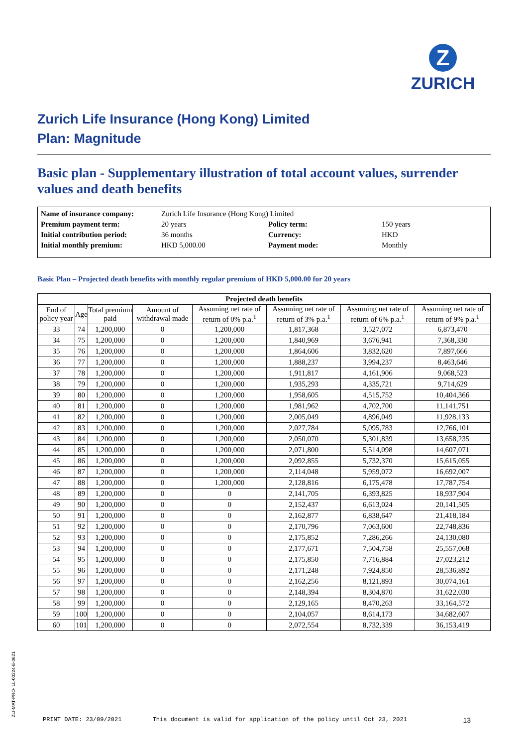Z
ZURICH
Zurich Life Insurance (Hong Kong) Limited
Plan: Magnitude
Basic plan - Supplementary illustration of total account values, surrender values and death benefits
| Name of insurance company: | Zurich Life Insurance (Hong Kong) Limited | | |
| Premium payment term: | 20 years | Policy term: | 150 years |
| Initial contribution period: | 36 months | Currency: | HKD |
| Initial monthly premium: | HKD 5,000.00 | Payment mode: | Monthly |
Basic Plan – Projected death benefits with monthly regular premium of HKD 5,000.00 for 20 years
| Projected death benefits | | | | | | | |
| --- | --- | --- | --- | --- | --- | --- | --- |
| End of policy year | Age | Total premium paid | Amount of withdrawal made | Assuming net rate of return of 0% p.a.<sup>1</sup> | Assuming net rate of return of 3% p.a.<sup>1</sup> | Assuming net rate of return of 6% p.a.<sup>1</sup> | Assuming net rate of return of 9% p.a.<sup>1</sup> |
| 33 | 74 | 1,200,000 | 0 | 1,200,000 | 1,817,368 | 3,527,072 | 6,873,470 |
| 34 | 75 | 1,200,000 | 0 | 1,200,000 | 1,840,969 | 3,676,941 | 7,368,330 |
| 35 | 76 | 1,200,000 | 0 | 1,200,000 | 1,864,606 | 3,832,620 | 7,897,666 |
| 36 | 77 | 1,200,000 | 0 | 1,200,000 | 1,888,237 | 3,994,237 | 8,463,646 |
| 37 | 78 | 1,200,000 | 0 | 1,200,000 | 1,911,817 | 4,161,906 | 9,068,523 |
| 38 | 79 | 1,200,000 | 0 | 1,200,000 | 1,935,293 | 4,335,721 | 9,714,629 |
| 39 | 80 | 1,200,000 | 0 | 1,200,000 | 1,958,605 | 4,515,752 | 10,404,366 |
| 40 | 81 | 1,200,000 | 0 | 1,200,000 | 1,981,962 | 4,702,700 | 11,141,751 |
| 41 | 82 | 1,200,000 | 0 | 1,200,000 | 2,005,049 | 4,896,049 | 11,928,133 |
| 42 | 83 | 1,200,000 | 0 | 1,200,000 | 2,027,784 | 5,095,783 | 12,766,101 |
| 43 | 84 | 1,200,000 | 0 | 1,200,000 | 2,050,070 | 5,301,839 | 13,658,235 |
| 44 | 85 | 1,200,000 | 0 | 1,200,000 | 2,071,800 | 5,514,098 | 14,607,071 |
| 45 | 86 | 1,200,000 | 0 | 1,200,000 | 2,092,855 | 5,732,370 | 15,615,055 |
| 46 | 87 | 1,200,000 | 0 | 1,200,000 | 2,114,048 | 5,959,072 | 16,692,007 |
| 47 | 88 | 1,200,000 | 0 | 1,200,000 | 2,128,816 | 6,175,478 | 17,787,754 |
| 48 | 89 | 1,200,000 | 0 | 0 | 2,141,705 | 6,393,825 | 18,937,904 |
| 49 | 90 | 1,200,000 | 0 | 0 | 2,152,437 | 6,613,024 | 20,141,505 |
| 50 | 91 | 1,200,000 | 0 | 0 | 2,162,877 | 6,838,647 | 21,418,184 |
| 51 | 92 | 1,200,000 | 0 | 0 | 2,170,796 | 7,063,600 | 22,748,836 |
| 52 | 93 | 1,200,000 | 0 | 0 | 2,175,852 | 7,286,266 | 24,130,080 |
| 53 | 94 | 1,200,000 | 0 | 0 | 2,177,671 | 7,504,758 | 25,557,068 |
| 54 | 95 | 1,200,000 | 0 | 0 | 2,175,850 | 7,716,884 | 27,023,212 |
| 55 | 96 | 1,200,000 | 0 | 0 | 2,171,248 | 7,924,850 | 28,536,892 |
| 56 | 97 | 1,200,000 | 0 | 0 | 2,162,256 | 8,121,893 | 30,074,161 |
| 57 | 98 | 1,200,000 | 0 | 0 | 2,148,394 | 8,304,870 | 31,622,030 |
| 58 | 99 | 1,200,000 | 0 | 0 | 2,129,165 | 8,470,263 | 33,164,572 |
| 59 | 100 | 1,200,000 | 0 | 0 | 2,104,057 | 8,614,173 | 34,682,607 |
| 60 | 101 | 1,200,000 | 0 | 0 | 2,072,554 | 8,732,339 | 36,153,419 |
ZLI-MAT-PRO-ILL-00224-E-0621 PRINT DATE: 23/09/2021 This document is valid for application of the policy until Oct 23, 2021 13